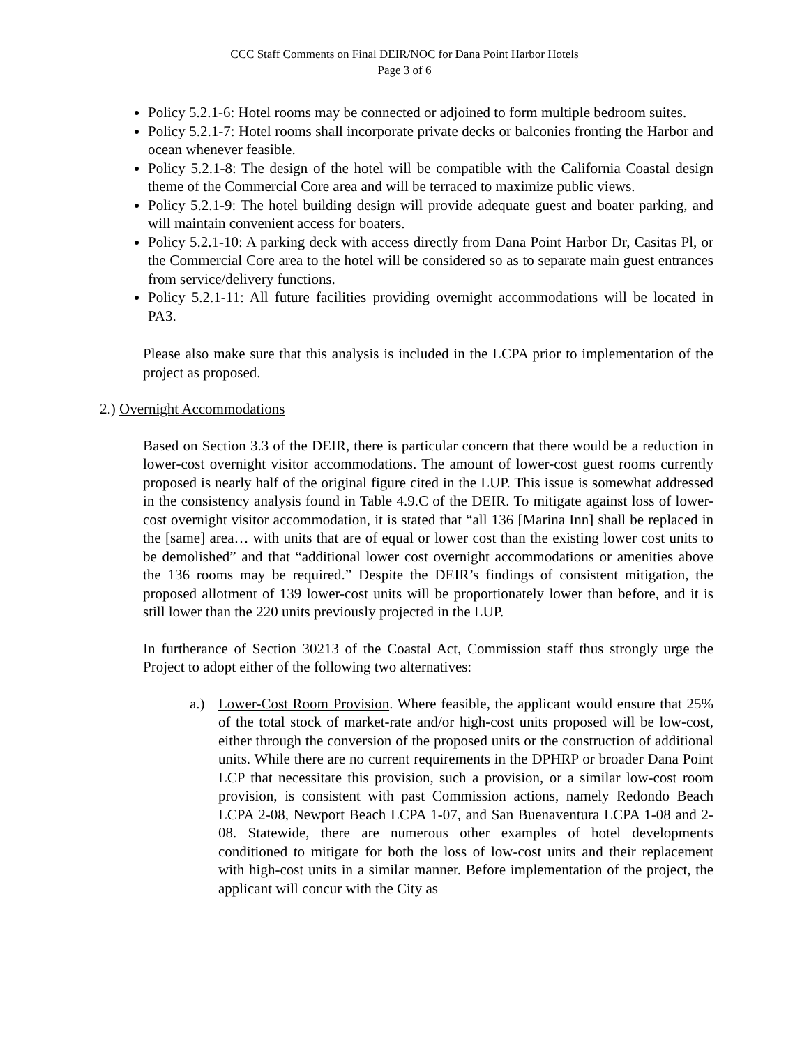CCC Staff Comments on Final DEIR/NOC for Dana Point Harbor Hotels
Page 3 of 6
Policy 5.2.1-6: Hotel rooms may be connected or adjoined to form multiple bedroom suites.
Policy 5.2.1-7: Hotel rooms shall incorporate private decks or balconies fronting the Harbor and ocean whenever feasible.
Policy 5.2.1-8: The design of the hotel will be compatible with the California Coastal design theme of the Commercial Core area and will be terraced to maximize public views.
Policy 5.2.1-9: The hotel building design will provide adequate guest and boater parking, and will maintain convenient access for boaters.
Policy 5.2.1-10: A parking deck with access directly from Dana Point Harbor Dr, Casitas Pl, or the Commercial Core area to the hotel will be considered so as to separate main guest entrances from service/delivery functions.
Policy 5.2.1-11: All future facilities providing overnight accommodations will be located in PA3.
Please also make sure that this analysis is included in the LCPA prior to implementation of the project as proposed.
2.) Overnight Accommodations
Based on Section 3.3 of the DEIR, there is particular concern that there would be a reduction in lower-cost overnight visitor accommodations. The amount of lower-cost guest rooms currently proposed is nearly half of the original figure cited in the LUP. This issue is somewhat addressed in the consistency analysis found in Table 4.9.C of the DEIR. To mitigate against loss of lower-cost overnight visitor accommodation, it is stated that “all 136 [Marina Inn] shall be replaced in the [same] area… with units that are of equal or lower cost than the existing lower cost units to be demolished” and that “additional lower cost overnight accommodations or amenities above the 136 rooms may be required.” Despite the DEIR’s findings of consistent mitigation, the proposed allotment of 139 lower-cost units will be proportionately lower than before, and it is still lower than the 220 units previously projected in the LUP.
In furtherance of Section 30213 of the Coastal Act, Commission staff thus strongly urge the Project to adopt either of the following two alternatives:
a.) Lower-Cost Room Provision. Where feasible, the applicant would ensure that 25% of the total stock of market-rate and/or high-cost units proposed will be low-cost, either through the conversion of the proposed units or the construction of additional units. While there are no current requirements in the DPHRP or broader Dana Point LCP that necessitate this provision, such a provision, or a similar low-cost room provision, is consistent with past Commission actions, namely Redondo Beach LCPA 2-08, Newport Beach LCPA 1-07, and San Buenaventura LCPA 1-08 and 2-08. Statewide, there are numerous other examples of hotel developments conditioned to mitigate for both the loss of low-cost units and their replacement with high-cost units in a similar manner. Before implementation of the project, the applicant will concur with the City as